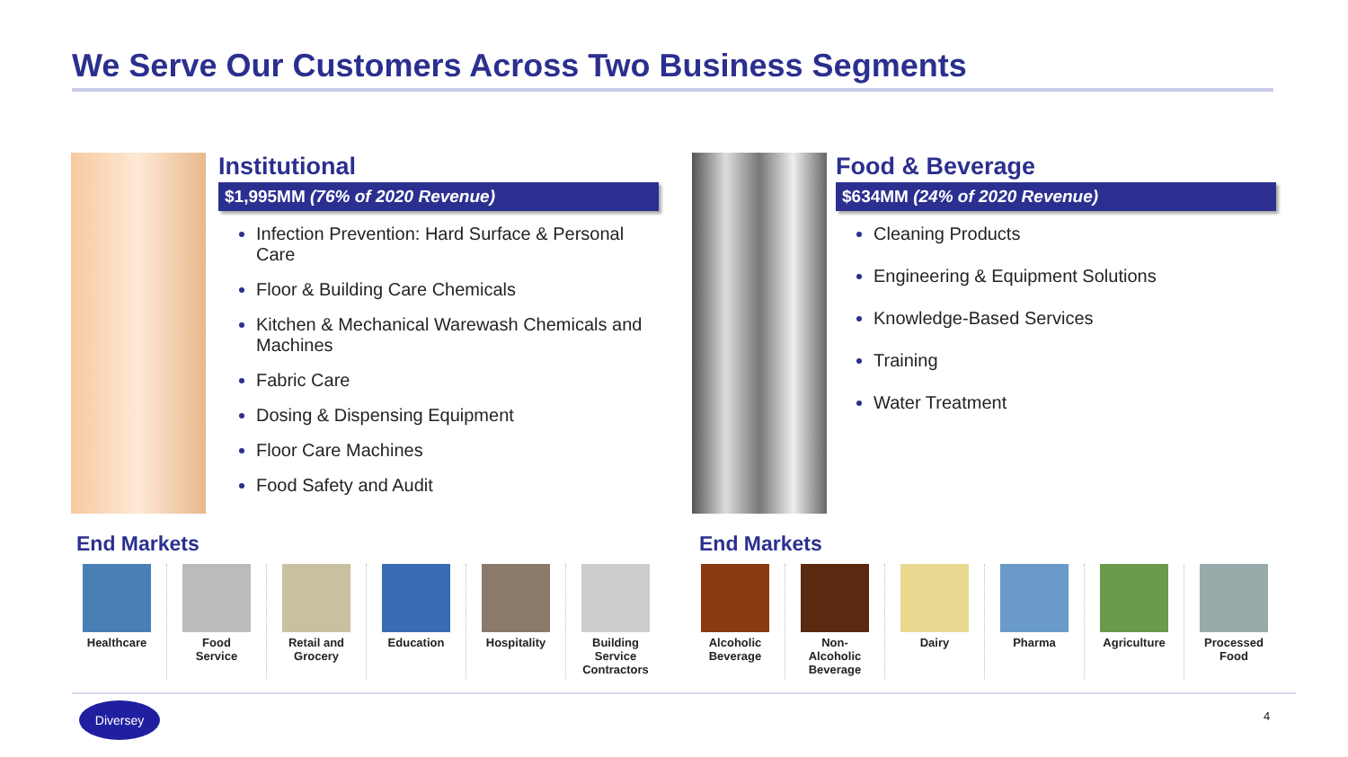We Serve Our Customers Across Two Business Segments
Institutional
$1,995MM (76% of 2020 Revenue)
Infection Prevention: Hard Surface & Personal Care
Floor & Building Care Chemicals
Kitchen & Mechanical Warewash Chemicals and Machines
Fabric Care
Dosing & Dispensing Equipment
Floor Care Machines
Food Safety and Audit
Food & Beverage
$634MM (24% of 2020 Revenue)
Cleaning Products
Engineering & Equipment Solutions
Knowledge-Based Services
Training
Water Treatment
End Markets End Markets
Healthcare Food
Service
Retail and
Grocery
Education Hospitality Building
Service
Contractors
Alcoholic
Beverage
Non-
Alcoholic
Beverage
Dairy Pharma Agriculture Processed
Food
Diversey
4